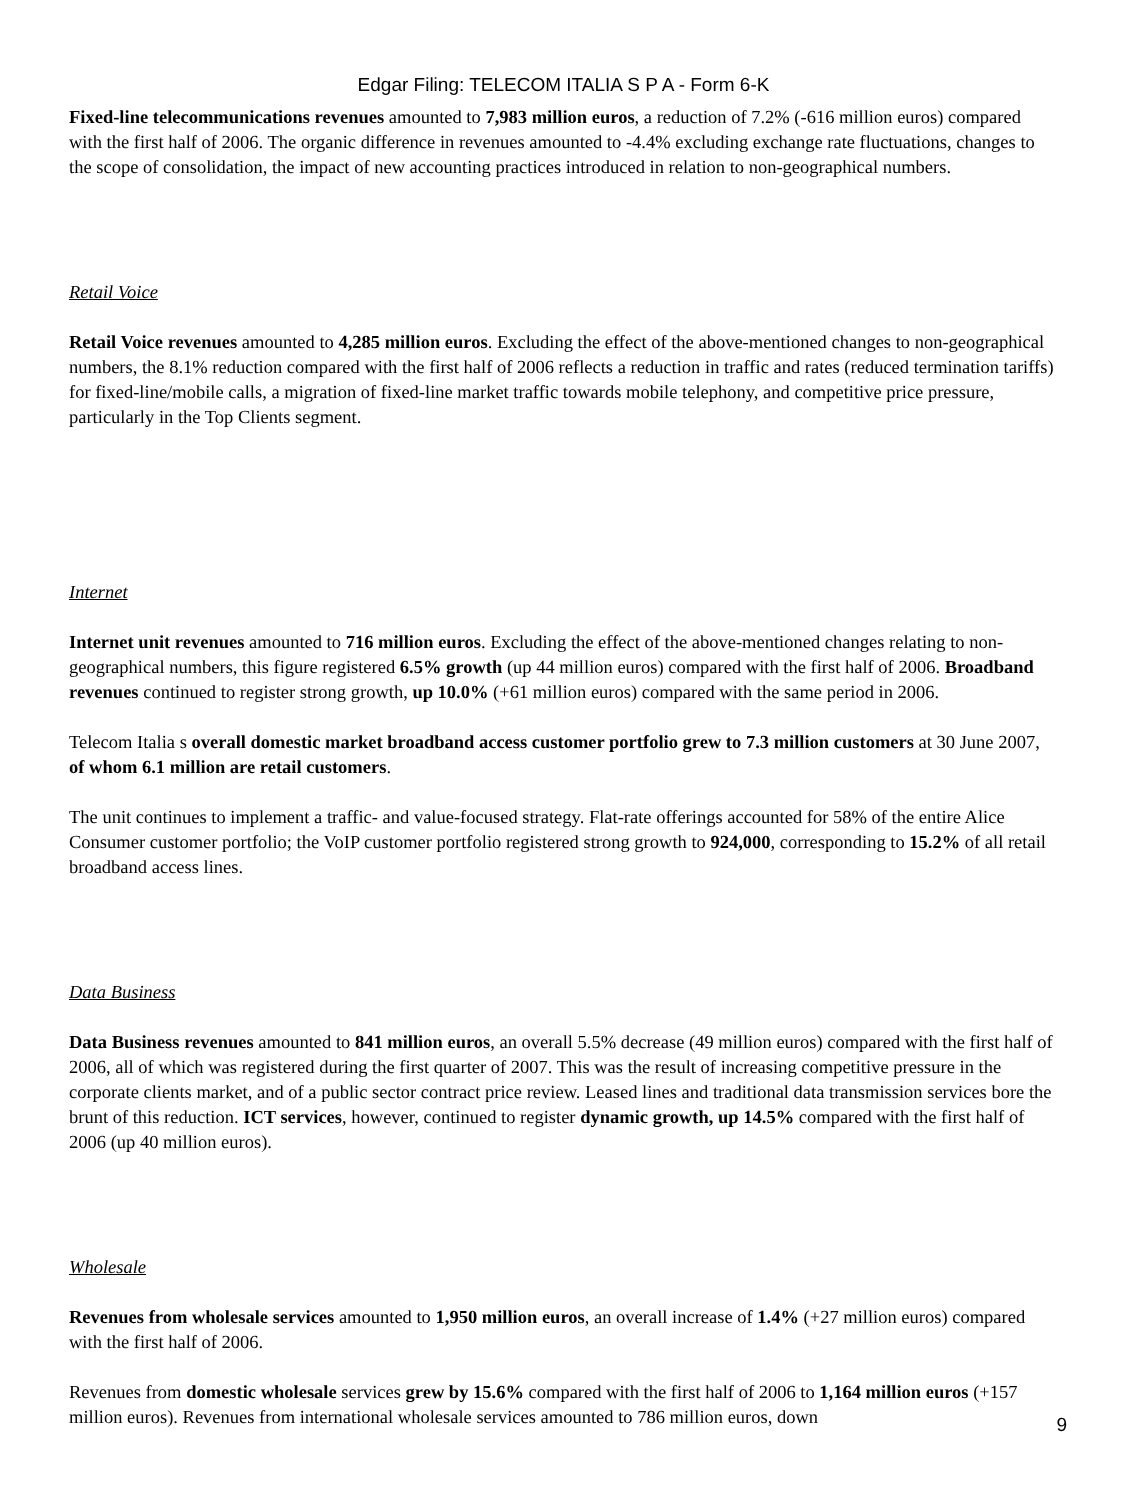Edgar Filing: TELECOM ITALIA S P A - Form 6-K
Fixed-line telecommunications revenues amounted to 7,983 million euros, a reduction of 7.2% (-616 million euros) compared with the first half of 2006. The organic difference in revenues amounted to -4.4% excluding exchange rate fluctuations, changes to the scope of consolidation, the impact of new accounting practices introduced in relation to non-geographical numbers.
Retail Voice
Retail Voice revenues amounted to 4,285 million euros. Excluding the effect of the above-mentioned changes to non-geographical numbers, the 8.1% reduction compared with the first half of 2006 reflects a reduction in traffic and rates (reduced termination tariffs) for fixed-line/mobile calls, a migration of fixed-line market traffic towards mobile telephony, and competitive price pressure, particularly in the Top Clients segment.
Internet
Internet unit revenues amounted to 716 million euros. Excluding the effect of the above-mentioned changes relating to non-geographical numbers, this figure registered 6.5% growth (up 44 million euros) compared with the first half of 2006. Broadband revenues continued to register strong growth, up 10.0% (+61 million euros) compared with the same period in 2006.
Telecom Italia s overall domestic market broadband access customer portfolio grew to 7.3 million customers at 30 June 2007, of whom 6.1 million are retail customers.
The unit continues to implement a traffic- and value-focused strategy. Flat-rate offerings accounted for 58% of the entire Alice Consumer customer portfolio; the VoIP customer portfolio registered strong growth to 924,000, corresponding to 15.2% of all retail broadband access lines.
Data Business
Data Business revenues amounted to 841 million euros, an overall 5.5% decrease (49 million euros) compared with the first half of 2006, all of which was registered during the first quarter of 2007. This was the result of increasing competitive pressure in the corporate clients market, and of a public sector contract price review. Leased lines and traditional data transmission services bore the brunt of this reduction. ICT services, however, continued to register dynamic growth, up 14.5% compared with the first half of 2006 (up 40 million euros).
Wholesale
Revenues from wholesale services amounted to 1,950 million euros, an overall increase of 1.4% (+27 million euros) compared with the first half of 2006.
Revenues from domestic wholesale services grew by 15.6% compared with the first half of 2006 to 1,164 million euros (+157 million euros). Revenues from international wholesale services amounted to 786 million euros, down
9